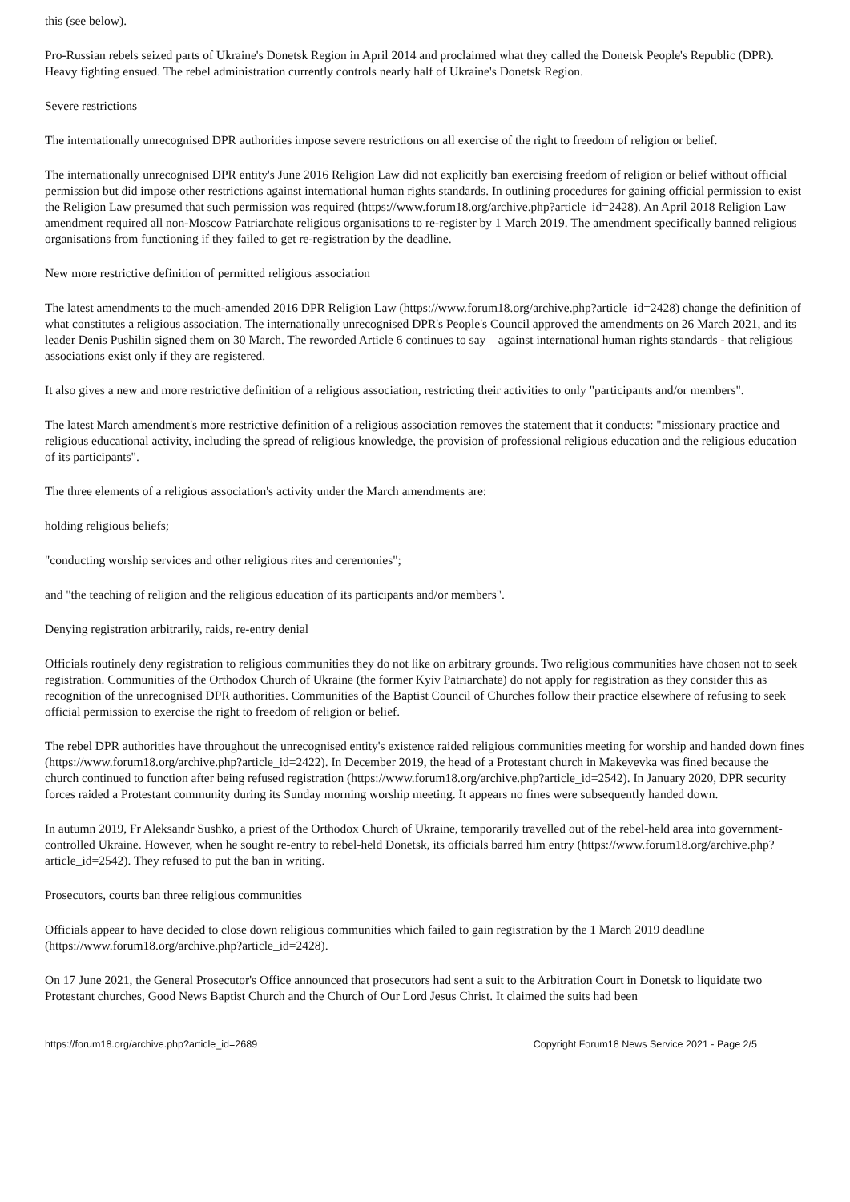this (see below).
Pro-Russian rebels seized parts of Ukraine's Donetsk Region in April 2014 and proclaimed what they called the Donetsk People's Republic (DPR). Heavy fighting ensued. The rebel administration currently controls nearly half of Ukraine's Donetsk Region.
Severe restrictions
The internationally unrecognised DPR authorities impose severe restrictions on all exercise of the right to freedom of religion or belief.
The internationally unrecognised DPR entity's June 2016 Religion Law did not explicitly ban exercising freedom of religion or belief without official permission but did impose other restrictions against international human rights standards. In outlining procedures for gaining official permission to exist the Religion Law presumed that such permission was required (https://www.forum18.org/archive.php?article_id=2428). An April 2018 Religion Law amendment required all non-Moscow Patriarchate religious organisations to re-register by 1 March 2019. The amendment specifically banned religious organisations from functioning if they failed to get re-registration by the deadline.
New more restrictive definition of permitted religious association
The latest amendments to the much-amended 2016 DPR Religion Law (https://www.forum18.org/archive.php?article_id=2428) change the definition of what constitutes a religious association. The internationally unrecognised DPR's People's Council approved the amendments on 26 March 2021, and its leader Denis Pushilin signed them on 30 March. The reworded Article 6 continues to say – against international human rights standards - that religious associations exist only if they are registered.
It also gives a new and more restrictive definition of a religious association, restricting their activities to only "participants and/or members".
The latest March amendment's more restrictive definition of a religious association removes the statement that it conducts: "missionary practice and religious educational activity, including the spread of religious knowledge, the provision of professional religious education and the religious education of its participants".
The three elements of a religious association's activity under the March amendments are:
holding religious beliefs;
"conducting worship services and other religious rites and ceremonies";
and "the teaching of religion and the religious education of its participants and/or members".
Denying registration arbitrarily, raids, re-entry denial
Officials routinely deny registration to religious communities they do not like on arbitrary grounds. Two religious communities have chosen not to seek registration. Communities of the Orthodox Church of Ukraine (the former Kyiv Patriarchate) do not apply for registration as they consider this as recognition of the unrecognised DPR authorities. Communities of the Baptist Council of Churches follow their practice elsewhere of refusing to seek official permission to exercise the right to freedom of religion or belief.
The rebel DPR authorities have throughout the unrecognised entity's existence raided religious communities meeting for worship and handed down fines (https://www.forum18.org/archive.php?article_id=2422). In December 2019, the head of a Protestant church in Makeyevka was fined because the church continued to function after being refused registration (https://www.forum18.org/archive.php?article_id=2542). In January 2020, DPR security forces raided a Protestant community during its Sunday morning worship meeting. It appears no fines were subsequently handed down.
In autumn 2019, Fr Aleksandr Sushko, a priest of the Orthodox Church of Ukraine, temporarily travelled out of the rebel-held area into government-controlled Ukraine. However, when he sought re-entry to rebel-held Donetsk, its officials barred him entry (https://www.forum18.org/archive.php?article_id=2542). They refused to put the ban in writing.
Prosecutors, courts ban three religious communities
Officials appear to have decided to close down religious communities which failed to gain registration by the 1 March 2019 deadline (https://www.forum18.org/archive.php?article_id=2428).
On 17 June 2021, the General Prosecutor's Office announced that prosecutors had sent a suit to the Arbitration Court in Donetsk to liquidate two Protestant churches, Good News Baptist Church and the Church of Our Lord Jesus Christ. It claimed the suits had been
https://forum18.org/archive.php?article_id=2689 Copyright Forum18 News Service 2021 - Page 2/5